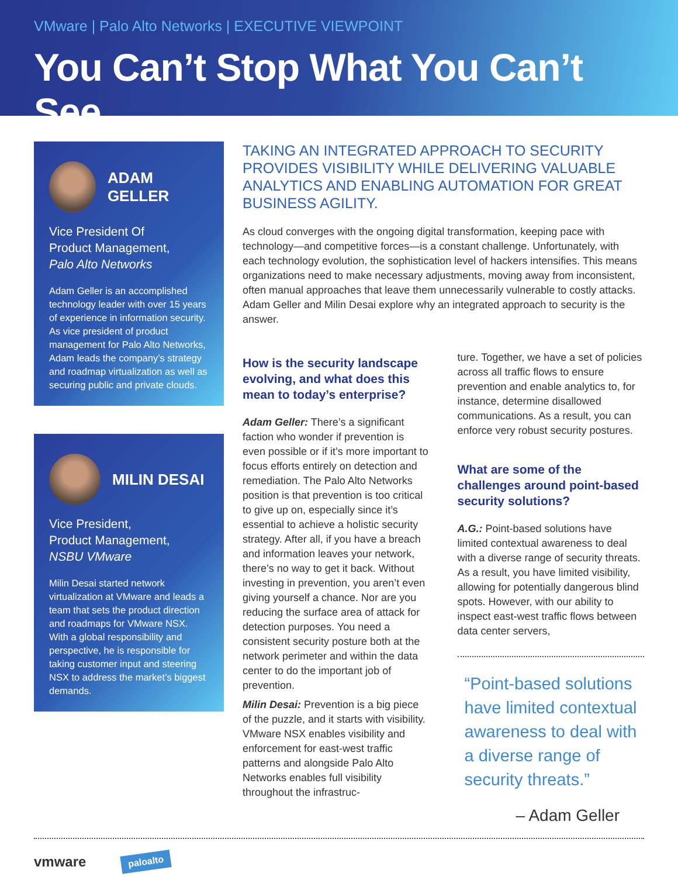VMware | Palo Alto Networks | EXECUTIVE VIEWPOINT
You Can’t Stop What You Can’t See
ADAM GELLER
Vice President Of
Product Management,
Palo Alto Networks
Adam Geller is an accomplished technology leader with over 15 years of experience in information security. As vice president of product management for Palo Alto Networks, Adam leads the company’s strategy and roadmap virtualization as well as securing public and private clouds.
MILIN DESAI
Vice President,
Product Management,
NSBU VMware
Milin Desai started network virtualization at VMware and leads a team that sets the product direction and roadmaps for VMware NSX. With a global responsibility and perspective, he is responsible for taking customer input and steering NSX to address the market’s biggest demands.
TAKING AN INTEGRATED APPROACH TO SECURITY PROVIDES VISIBILITY WHILE DELIVERING VALUABLE ANALYTICS AND ENABLING AUTOMATION FOR GREAT BUSINESS AGILITY.
As cloud converges with the ongoing digital transformation, keeping pace with technology—and competitive forces—is a constant challenge. Unfortunately, with each technology evolution, the sophistication level of hackers intensifies. This means organizations need to make necessary adjustments, moving away from inconsistent, often manual approaches that leave them unnecessarily vulnerable to costly attacks. Adam Geller and Milin Desai explore why an integrated approach to security is the answer.
How is the security landscape evolving, and what does this mean to today’s enterprise?
Adam Geller: There’s a significant faction who wonder if prevention is even possible or if it’s more important to focus efforts entirely on detection and remediation. The Palo Alto Networks position is that prevention is too critical to give up on, especially since it’s essential to achieve a holistic security strategy. After all, if you have a breach and information leaves your network, there’s no way to get it back. Without investing in prevention, you aren’t even giving yourself a chance. Nor are you reducing the surface area of attack for detection purposes. You need a consistent security posture both at the network perimeter and within the data center to do the important job of prevention.
Milin Desai: Prevention is a big piece of the puzzle, and it starts with visibility. VMware NSX enables visibility and enforcement for east-west traffic patterns and alongside Palo Alto Networks enables full visibility throughout the infrastruc-
ture. Together, we have a set of policies across all traffic flows to ensure prevention and enable analytics to, for instance, determine disallowed communications. As a result, you can enforce very robust security postures.
What are some of the challenges around point-based security solutions?
A.G.: Point-based solutions have limited contextual awareness to deal with a diverse range of security threats. As a result, you have limited visibility, allowing for potentially dangerous blind spots. However, with our ability to inspect east-west traffic flows between data center servers,
“Point-based solutions have limited contextual awareness to deal with a diverse range of security threats.”
– Adam Geller
vmware paloalto